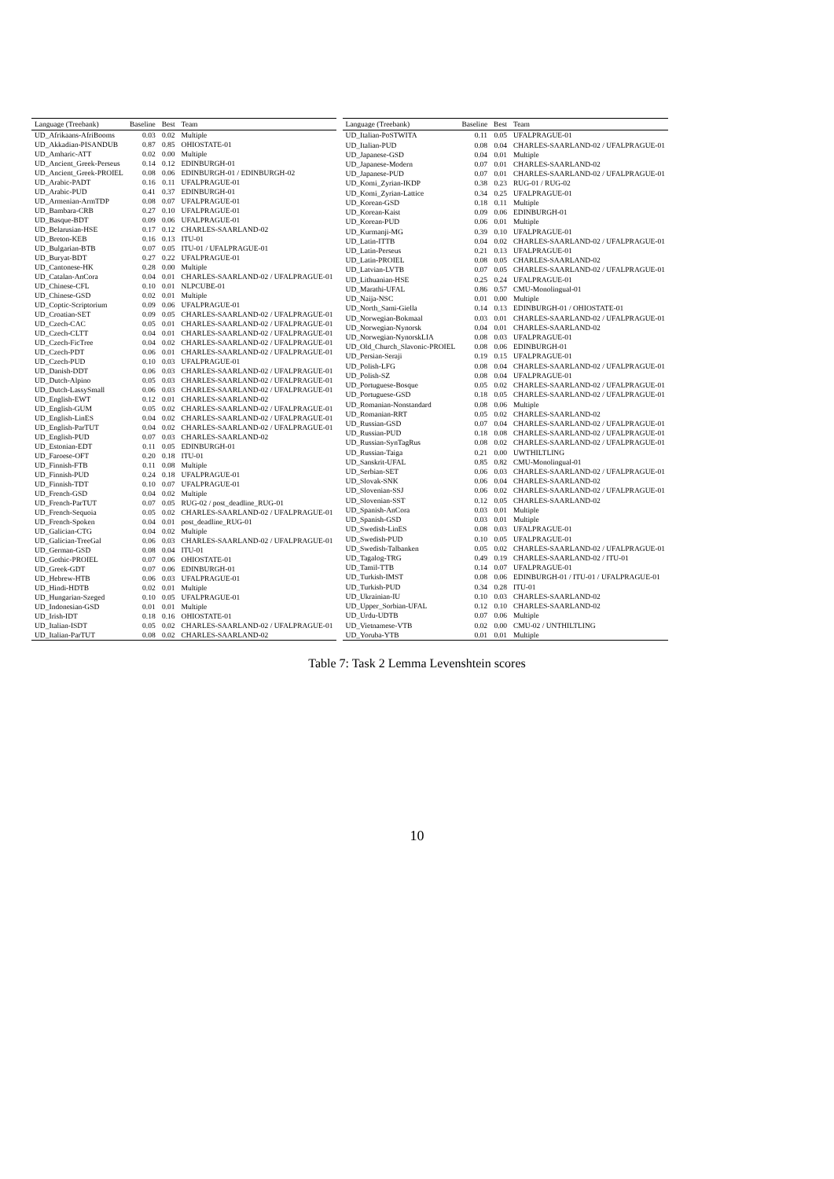| Language (Treebank) | Baseline | Best | Team |
| --- | --- | --- | --- |
| UD_Afrikaans-AfriBooms | 0.03 | 0.02 | Multiple |
| UD_Akkadian-PISANDUB | 0.87 | 0.85 | OHIOSTATE-01 |
| UD_Amharic-ATT | 0.02 | 0.00 | Multiple |
| UD_Ancient_Greek-Perseus | 0.14 | 0.12 | EDINBURGH-01 |
| UD_Ancient_Greek-PROIEL | 0.08 | 0.06 | EDINBURGH-01 / EDINBURGH-02 |
| UD_Arabic-PADT | 0.16 | 0.11 | UFALPRAGUE-01 |
| UD_Arabic-PUD | 0.41 | 0.37 | EDINBURGH-01 |
| UD_Armenian-ArmTDP | 0.08 | 0.07 | UFALPRAGUE-01 |
| UD_Bambara-CRB | 0.27 | 0.10 | UFALPRAGUE-01 |
| UD_Basque-BDT | 0.09 | 0.06 | UFALPRAGUE-01 |
| UD_Belarusian-HSE | 0.17 | 0.12 | CHARLES-SAARLAND-02 |
| UD_Breton-KEB | 0.16 | 0.13 | ITU-01 |
| UD_Bulgarian-BTB | 0.07 | 0.05 | ITU-01 / UFALPRAGUE-01 |
| UD_Buryat-BDT | 0.27 | 0.22 | UFALPRAGUE-01 |
| UD_Cantonese-HK | 0.28 | 0.00 | Multiple |
| UD_Catalan-AnCora | 0.04 | 0.01 | CHARLES-SAARLAND-02 / UFALPRAGUE-01 |
| UD_Chinese-CFL | 0.10 | 0.01 | NLPCUBE-01 |
| UD_Chinese-GSD | 0.02 | 0.01 | Multiple |
| UD_Coptic-Scriptorium | 0.09 | 0.06 | UFALPRAGUE-01 |
| UD_Croatian-SET | 0.09 | 0.05 | CHARLES-SAARLAND-02 / UFALPRAGUE-01 |
| UD_Czech-CAC | 0.05 | 0.01 | CHARLES-SAARLAND-02 / UFALPRAGUE-01 |
| UD_Czech-CLTT | 0.04 | 0.01 | CHARLES-SAARLAND-02 / UFALPRAGUE-01 |
| UD_Czech-FicTree | 0.04 | 0.02 | CHARLES-SAARLAND-02 / UFALPRAGUE-01 |
| UD_Czech-PDT | 0.06 | 0.01 | CHARLES-SAARLAND-02 / UFALPRAGUE-01 |
| UD_Czech-PUD | 0.10 | 0.03 | UFALPRAGUE-01 |
| UD_Danish-DDT | 0.06 | 0.03 | CHARLES-SAARLAND-02 / UFALPRAGUE-01 |
| UD_Dutch-Alpino | 0.05 | 0.03 | CHARLES-SAARLAND-02 / UFALPRAGUE-01 |
| UD_Dutch-LassySmall | 0.06 | 0.03 | CHARLES-SAARLAND-02 / UFALPRAGUE-01 |
| UD_English-EWT | 0.12 | 0.01 | CHARLES-SAARLAND-02 |
| UD_English-GUM | 0.05 | 0.02 | CHARLES-SAARLAND-02 / UFALPRAGUE-01 |
| UD_English-LinES | 0.04 | 0.02 | CHARLES-SAARLAND-02 / UFALPRAGUE-01 |
| UD_English-ParTUT | 0.04 | 0.02 | CHARLES-SAARLAND-02 / UFALPRAGUE-01 |
| UD_English-PUD | 0.07 | 0.03 | CHARLES-SAARLAND-02 |
| UD_Estonian-EDT | 0.11 | 0.05 | EDINBURGH-01 |
| UD_Faroese-OFT | 0.20 | 0.18 | ITU-01 |
| UD_Finnish-FTB | 0.11 | 0.08 | Multiple |
| UD_Finnish-PUD | 0.24 | 0.18 | UFALPRAGUE-01 |
| UD_Finnish-TDT | 0.10 | 0.07 | UFALPRAGUE-01 |
| UD_French-GSD | 0.04 | 0.02 | Multiple |
| UD_French-ParTUT | 0.07 | 0.05 | RUG-02 / post_deadline_RUG-01 |
| UD_French-Sequoia | 0.05 | 0.02 | CHARLES-SAARLAND-02 / UFALPRAGUE-01 |
| UD_French-Spoken | 0.04 | 0.01 | post_deadline_RUG-01 |
| UD_Galician-CTG | 0.04 | 0.02 | Multiple |
| UD_Galician-TreeGal | 0.06 | 0.03 | CHARLES-SAARLAND-02 / UFALPRAGUE-01 |
| UD_German-GSD | 0.08 | 0.04 | ITU-01 |
| UD_Gothic-PROIEL | 0.07 | 0.06 | OHIOSTATE-01 |
| UD_Greek-GDT | 0.07 | 0.06 | EDINBURGH-01 |
| UD_Hebrew-HTB | 0.06 | 0.03 | UFALPRAGUE-01 |
| UD_Hindi-HDTB | 0.02 | 0.01 | Multiple |
| UD_Hungarian-Szeged | 0.10 | 0.05 | UFALPRAGUE-01 |
| UD_Indonesian-GSD | 0.01 | 0.01 | Multiple |
| UD_Irish-IDT | 0.18 | 0.16 | OHIOSTATE-01 |
| UD_Italian-ISDT | 0.05 | 0.02 | CHARLES-SAARLAND-02 / UFALPRAGUE-01 |
| UD_Italian-ParTUT | 0.08 | 0.02 | CHARLES-SAARLAND-02 |
| Language (Treebank) | Baseline | Best | Team |
| --- | --- | --- | --- |
| UD_Italian-PoSTWITA | 0.11 | 0.05 | UFALPRAGUE-01 |
| UD_Italian-PUD | 0.08 | 0.04 | CHARLES-SAARLAND-02 / UFALPRAGUE-01 |
| UD_Japanese-GSD | 0.04 | 0.01 | Multiple |
| UD_Japanese-Modern | 0.07 | 0.01 | CHARLES-SAARLAND-02 |
| UD_Japanese-PUD | 0.07 | 0.01 | CHARLES-SAARLAND-02 / UFALPRAGUE-01 |
| UD_Komi_Zyrian-IKDP | 0.38 | 0.23 | RUG-01 / RUG-02 |
| UD_Komi_Zyrian-Lattice | 0.34 | 0.25 | UFALPRAGUE-01 |
| UD_Korean-GSD | 0.18 | 0.11 | Multiple |
| UD_Korean-Kaist | 0.09 | 0.06 | EDINBURGH-01 |
| UD_Korean-PUD | 0.06 | 0.01 | Multiple |
| UD_Kurmanji-MG | 0.39 | 0.10 | UFALPRAGUE-01 |
| UD_Latin-ITTB | 0.04 | 0.02 | CHARLES-SAARLAND-02 / UFALPRAGUE-01 |
| UD_Latin-Perseus | 0.21 | 0.13 | UFALPRAGUE-01 |
| UD_Latin-PROIEL | 0.08 | 0.05 | CHARLES-SAARLAND-02 |
| UD_Latvian-LVTB | 0.07 | 0.05 | CHARLES-SAARLAND-02 / UFALPRAGUE-01 |
| UD_Lithuanian-HSE | 0.25 | 0.24 | UFALPRAGUE-01 |
| UD_Marathi-UFAL | 0.86 | 0.57 | CMU-Monolingual-01 |
| UD_Naija-NSC | 0.01 | 0.00 | Multiple |
| UD_North_Sami-Giella | 0.14 | 0.13 | EDINBURGH-01 / OHIOSTATE-01 |
| UD_Norwegian-Bokmaal | 0.03 | 0.01 | CHARLES-SAARLAND-02 / UFALPRAGUE-01 |
| UD_Norwegian-Nynorsk | 0.04 | 0.01 | CHARLES-SAARLAND-02 |
| UD_Norwegian-NynorskLIA | 0.08 | 0.03 | UFALPRAGUE-01 |
| UD_Old_Church_Slavonic-PROIEL | 0.08 | 0.06 | EDINBURGH-01 |
| UD_Persian-Seraji | 0.19 | 0.15 | UFALPRAGUE-01 |
| UD_Polish-LFG | 0.08 | 0.04 | CHARLES-SAARLAND-02 / UFALPRAGUE-01 |
| UD_Polish-SZ | 0.08 | 0.04 | UFALPRAGUE-01 |
| UD_Portuguese-Bosque | 0.05 | 0.02 | CHARLES-SAARLAND-02 / UFALPRAGUE-01 |
| UD_Portuguese-GSD | 0.18 | 0.05 | CHARLES-SAARLAND-02 / UFALPRAGUE-01 |
| UD_Romanian-Nonstandard | 0.08 | 0.06 | Multiple |
| UD_Romanian-RRT | 0.05 | 0.02 | CHARLES-SAARLAND-02 |
| UD_Russian-GSD | 0.07 | 0.04 | CHARLES-SAARLAND-02 / UFALPRAGUE-01 |
| UD_Russian-PUD | 0.18 | 0.08 | CHARLES-SAARLAND-02 / UFALPRAGUE-01 |
| UD_Russian-SynTagRus | 0.08 | 0.02 | CHARLES-SAARLAND-02 / UFALPRAGUE-01 |
| UD_Russian-Taiga | 0.21 | 0.00 | UWTHILTLING |
| UD_Sanskrit-UFAL | 0.85 | 0.82 | CMU-Monolingual-01 |
| UD_Serbian-SET | 0.06 | 0.03 | CHARLES-SAARLAND-02 / UFALPRAGUE-01 |
| UD_Slovak-SNK | 0.06 | 0.04 | CHARLES-SAARLAND-02 |
| UD_Slovenian-SSJ | 0.06 | 0.02 | CHARLES-SAARLAND-02 / UFALPRAGUE-01 |
| UD_Slovenian-SST | 0.12 | 0.05 | CHARLES-SAARLAND-02 |
| UD_Spanish-AnCora | 0.03 | 0.01 | Multiple |
| UD_Spanish-GSD | 0.03 | 0.01 | Multiple |
| UD_Swedish-LinES | 0.08 | 0.03 | UFALPRAGUE-01 |
| UD_Swedish-PUD | 0.10 | 0.05 | UFALPRAGUE-01 |
| UD_Swedish-Talbanken | 0.05 | 0.02 | CHARLES-SAARLAND-02 / UFALPRAGUE-01 |
| UD_Tagalog-TRG | 0.49 | 0.19 | CHARLES-SAARLAND-02 / ITU-01 |
| UD_Tamil-TTB | 0.14 | 0.07 | UFALPRAGUE-01 |
| UD_Turkish-IMST | 0.08 | 0.06 | EDINBURGH-01 / ITU-01 / UFALPRAGUE-01 |
| UD_Turkish-PUD | 0.34 | 0.28 | ITU-01 |
| UD_Ukrainian-IU | 0.10 | 0.03 | CHARLES-SAARLAND-02 |
| UD_Upper_Sorbian-UFAL | 0.12 | 0.10 | CHARLES-SAARLAND-02 |
| UD_Urdu-UDTB | 0.07 | 0.06 | Multiple |
| UD_Vietnamese-VTB | 0.02 | 0.00 | CMU-02 / UNTHILTLING |
| UD_Yoruba-YTB | 0.01 | 0.01 | Multiple |
Table 7: Task 2 Lemma Levenshtein scores
10